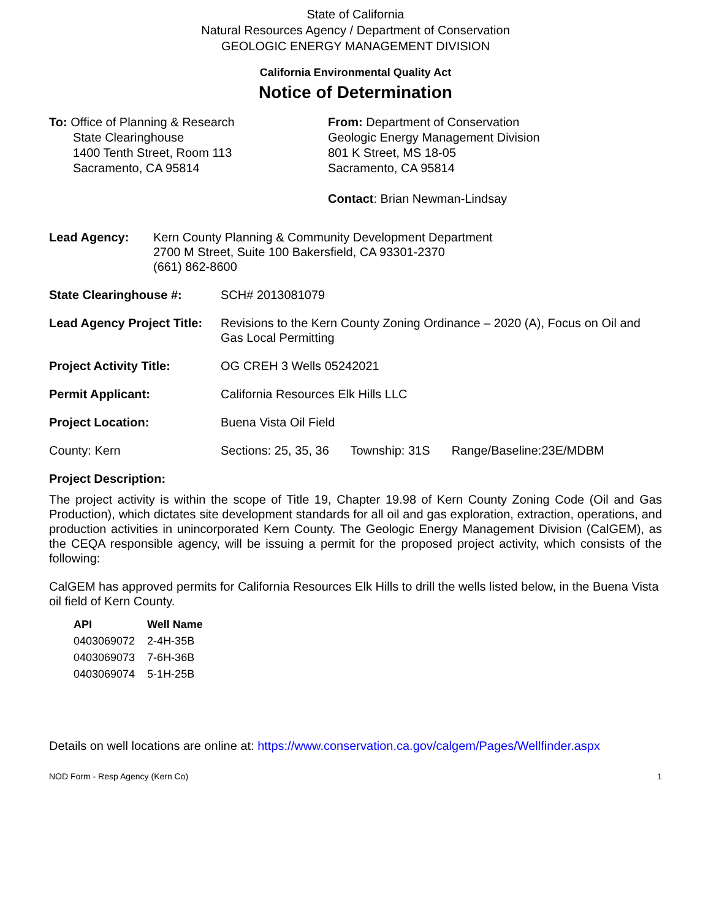State of California
Natural Resources Agency / Department of Conservation
GEOLOGIC ENERGY MANAGEMENT DIVISION
California Environmental Quality Act
Notice of Determination
To: Office of Planning & Research
State Clearinghouse
1400 Tenth Street, Room 113
Sacramento, CA 95814
From: Department of Conservation
Geologic Energy Management Division
801 K Street, MS 18-05
Sacramento, CA 95814
Contact: Brian Newman-Lindsay
| Lead Agency: | Kern County Planning & Community Development Department 2700 M Street, Suite 100 Bakersfield, CA 93301-2370 (661) 862-8600 |
| State Clearinghouse #: | SCH# 2013081079 | | |
| Lead Agency Project Title: | Revisions to the Kern County Zoning Ordinance – 2020 (A), Focus on Oil and Gas Local Permitting | | |
| Project Activity Title: | OG CREH 3 Wells 05242021 | | |
| Permit Applicant: | California Resources Elk Hills LLC | | |
| Project Location: | Buena Vista Oil Field | | |
| County: Kern | Sections: 25, 35, 36 | Township: 31S | Range/Baseline:23E/MDBM |
Project Description:
The project activity is within the scope of Title 19, Chapter 19.98 of Kern County Zoning Code (Oil and Gas Production), which dictates site development standards for all oil and gas exploration, extraction, operations, and production activities in unincorporated Kern County. The Geologic Energy Management Division (CalGEM), as the CEQA responsible agency, will be issuing a permit for the proposed project activity, which consists of the following:
CalGEM has approved permits for California Resources Elk Hills to drill the wells listed below, in the Buena Vista oil field of Kern County.
| API | Well Name |
| --- | --- |
| 0403069072 | 2-4H-35B |
| 0403069073 | 7-6H-36B |
| 0403069074 | 5-1H-25B |
Details on well locations are online at: https://www.conservation.ca.gov/calgem/Pages/Wellfinder.aspx
NOD Form - Resp Agency (Kern Co) 1